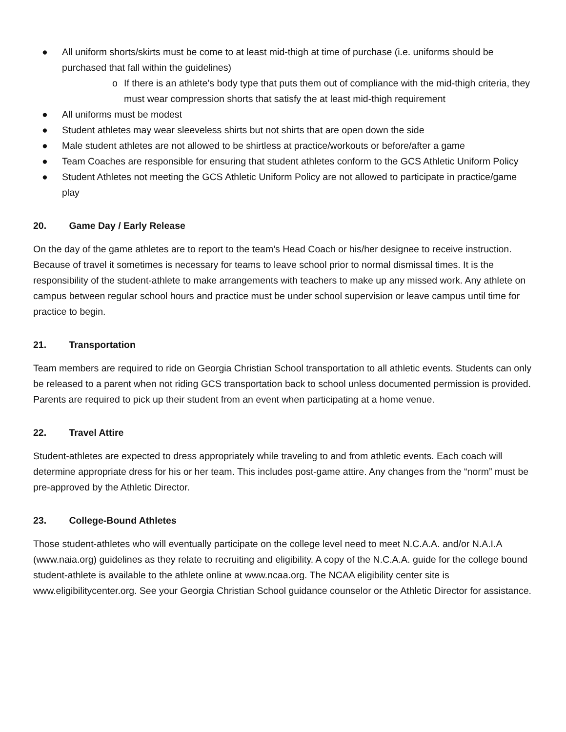● All uniform shorts/skirts must be come to at least mid-thigh at time of purchase (i.e. uniforms should be purchased that fall within the guidelines)
o If there is an athlete’s body type that puts them out of compliance with the mid-thigh criteria, they must wear compression shorts that satisfy the at least mid-thigh requirement
● All uniforms must be modest
● Student athletes may wear sleeveless shirts but not shirts that are open down the side
● Male student athletes are not allowed to be shirtless at practice/workouts or before/after a game
● Team Coaches are responsible for ensuring that student athletes conform to the GCS Athletic Uniform Policy
● Student Athletes not meeting the GCS Athletic Uniform Policy are not allowed to participate in practice/game play
20. Game Day / Early Release
On the day of the game athletes are to report to the team’s Head Coach or his/her designee to receive instruction. Because of travel it sometimes is necessary for teams to leave school prior to normal dismissal times. It is the responsibility of the student-athlete to make arrangements with teachers to make up any missed work. Any athlete on campus between regular school hours and practice must be under school supervision or leave campus until time for practice to begin.
21. Transportation
Team members are required to ride on Georgia Christian School transportation to all athletic events. Students can only be released to a parent when not riding GCS transportation back to school unless documented permission is provided. Parents are required to pick up their student from an event when participating at a home venue.
22. Travel Attire
Student-athletes are expected to dress appropriately while traveling to and from athletic events. Each coach will determine appropriate dress for his or her team. This includes post-game attire. Any changes from the “norm” must be pre-approved by the Athletic Director.
23. College-Bound Athletes
Those student-athletes who will eventually participate on the college level need to meet N.C.A.A. and/or N.A.I.A (www.naia.org) guidelines as they relate to recruiting and eligibility. A copy of the N.C.A.A. guide for the college bound student-athlete is available to the athlete online at www.ncaa.org. The NCAA eligibility center site is www.eligibilitycenter.org. See your Georgia Christian School guidance counselor or the Athletic Director for assistance.